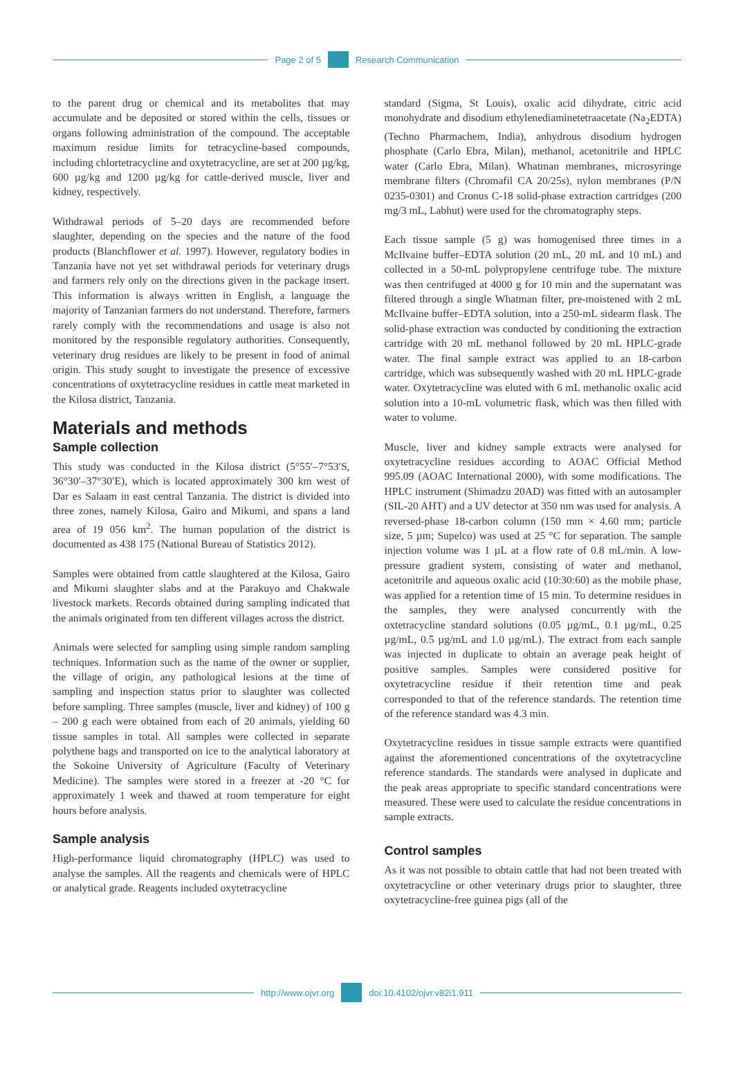Page 2 of 5 Research Communication
to the parent drug or chemical and its metabolites that may accumulate and be deposited or stored within the cells, tissues or organs following administration of the compound. The acceptable maximum residue limits for tetracycline-based compounds, including chlortetracycline and oxytetracycline, are set at 200 µg/kg, 600 µg/kg and 1200 µg/kg for cattle-derived muscle, liver and kidney, respectively.
Withdrawal periods of 5–20 days are recommended before slaughter, depending on the species and the nature of the food products (Blanchflower et al. 1997). However, regulatory bodies in Tanzania have not yet set withdrawal periods for veterinary drugs and farmers rely only on the directions given in the package insert. This information is always written in English, a language the majority of Tanzanian farmers do not understand. Therefore, farmers rarely comply with the recommendations and usage is also not monitored by the responsible regulatory authorities. Consequently, veterinary drug residues are likely to be present in food of animal origin. This study sought to investigate the presence of excessive concentrations of oxytetracycline residues in cattle meat marketed in the Kilosa district, Tanzania.
Materials and methods
Sample collection
This study was conducted in the Kilosa district (5°55′–7°53′S, 36°30′–37°30′E), which is located approximately 300 km west of Dar es Salaam in east central Tanzania. The district is divided into three zones, namely Kilosa, Gairo and Mikumi, and spans a land area of 19 056 km<sup>2</sup>. The human population of the district is documented as 438 175 (National Bureau of Statistics 2012).
Samples were obtained from cattle slaughtered at the Kilosa, Gairo and Mikumi slaughter slabs and at the Parakuyo and Chakwale livestock markets. Records obtained during sampling indicated that the animals originated from ten different villages across the district.
Animals were selected for sampling using simple random sampling techniques. Information such as the name of the owner or supplier, the village of origin, any pathological lesions at the time of sampling and inspection status prior to slaughter was collected before sampling. Three samples (muscle, liver and kidney) of 100 g – 200 g each were obtained from each of 20 animals, yielding 60 tissue samples in total. All samples were collected in separate polythene bags and transported on ice to the analytical laboratory at the Sokoine University of Agriculture (Faculty of Veterinary Medicine). The samples were stored in a freezer at -20 °C for approximately 1 week and thawed at room temperature for eight hours before analysis.
Sample analysis
High-performance liquid chromatography (HPLC) was used to analyse the samples. All the reagents and chemicals were of HPLC or analytical grade. Reagents included oxytetracycline
standard (Sigma, St Louis), oxalic acid dihydrate, citric acid monohydrate and disodium ethylenediaminetetraacetate (Na<sub>2</sub>EDTA) (Techno Pharmachem, India), anhydrous disodium hydrogen phosphate (Carlo Ebra, Milan), methanol, acetonitrile and HPLC water (Carlo Ebra, Milan). Whatman membranes, microsyringe membrane filters (Chromafil CA 20/25s), nylon membranes (P/N 0235-0301) and Cronus C-18 solid-phase extraction cartridges (200 mg/3 mL, Labhut) were used for the chromatography steps.
Each tissue sample (5 g) was homogenised three times in a McIlvaine buffer–EDTA solution (20 mL, 20 mL and 10 mL) and collected in a 50-mL polypropylene centrifuge tube. The mixture was then centrifuged at 4000 g for 10 min and the supernatant was filtered through a single Whatman filter, pre-moistened with 2 mL McIlvaine buffer–EDTA solution, into a 250-mL sidearm flask. The solid-phase extraction was conducted by conditioning the extraction cartridge with 20 mL methanol followed by 20 mL HPLC-grade water. The final sample extract was applied to an 18-carbon cartridge, which was subsequently washed with 20 mL HPLC-grade water. Oxytetracycline was eluted with 6 mL methanolic oxalic acid solution into a 10-mL volumetric flask, which was then filled with water to volume.
Muscle, liver and kidney sample extracts were analysed for oxytetracycline residues according to AOAC Official Method 995.09 (AOAC International 2000), with some modifications. The HPLC instrument (Shimadzu 20AD) was fitted with an autosampler (SIL-20 AHT) and a UV detector at 350 nm was used for analysis. A reversed-phase 18-carbon column (150 mm × 4.60 mm; particle size, 5 µm; Supelco) was used at 25 °C for separation. The sample injection volume was 1 µL at a flow rate of 0.8 mL/min. A low-pressure gradient system, consisting of water and methanol, acetonitrile and aqueous oxalic acid (10:30:60) as the mobile phase, was applied for a retention time of 15 min. To determine residues in the samples, they were analysed concurrently with the oxtetracycline standard solutions (0.05 µg/mL, 0.1 µg/mL, 0.25 µg/mL, 0.5 µg/mL and 1.0 µg/mL). The extract from each sample was injected in duplicate to obtain an average peak height of positive samples. Samples were considered positive for oxytetracycline residue if their retention time and peak corresponded to that of the reference standards. The retention time of the reference standard was 4.3 min.
Oxytetracycline residues in tissue sample extracts were quantified against the aforementioned concentrations of the oxytetracycline reference standards. The standards were analysed in duplicate and the peak areas appropriate to specific standard concentrations were measured. These were used to calculate the residue concentrations in sample extracts.
Control samples
As it was not possible to obtain cattle that had not been treated with oxytetracycline or other veterinary drugs prior to slaughter, three oxytetracycline-free guinea pigs (all of the
http://www.ojvr.org doi:10.4102/ojvr.v82i1.911